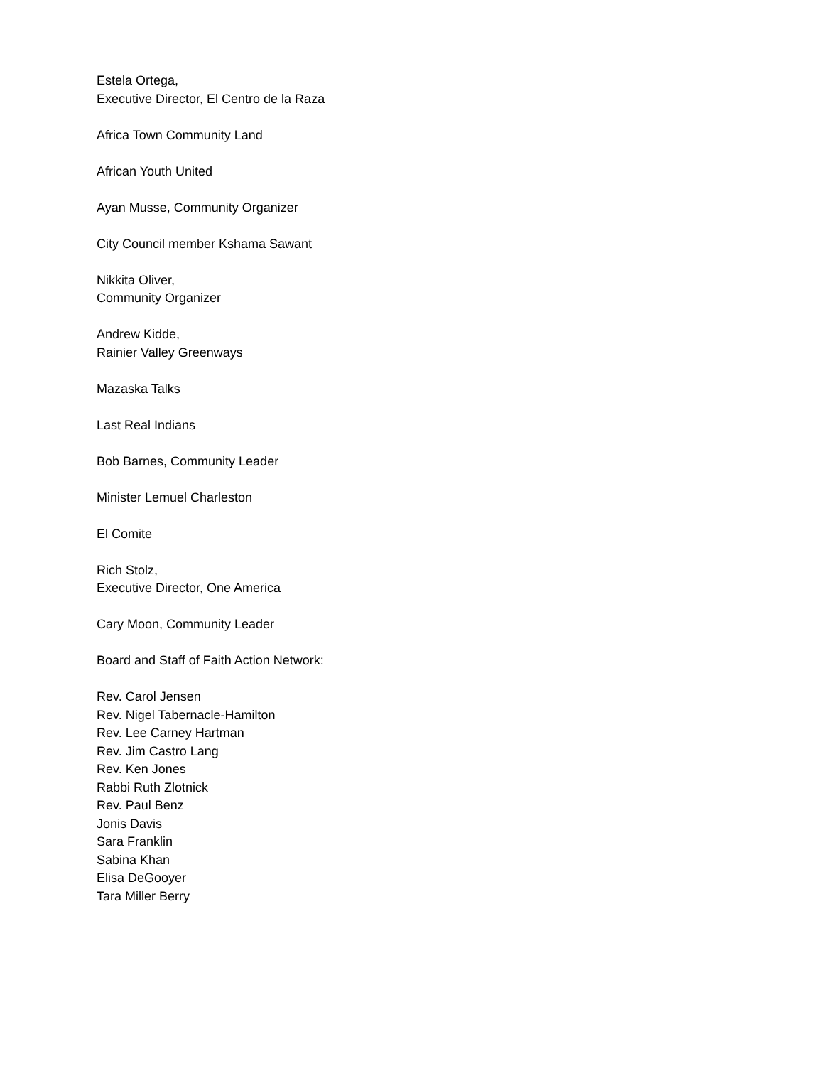Estela Ortega,
Executive Director, El Centro de la Raza
Africa Town Community Land
African Youth United
Ayan Musse, Community Organizer
City Council member Kshama Sawant
Nikkita Oliver,
Community Organizer
Andrew Kidde,
Rainier Valley Greenways
Mazaska Talks
Last Real Indians
Bob Barnes, Community Leader
Minister Lemuel Charleston
El Comite
Rich Stolz,
Executive Director, One America
Cary Moon, Community Leader
Board and Staff of Faith Action Network:
Rev. Carol Jensen
Rev. Nigel Tabernacle-Hamilton
Rev. Lee Carney Hartman
Rev. Jim Castro Lang
Rev. Ken Jones
Rabbi Ruth Zlotnick
Rev. Paul Benz
Jonis Davis
Sara Franklin
Sabina Khan
Elisa DeGooyer
Tara Miller Berry